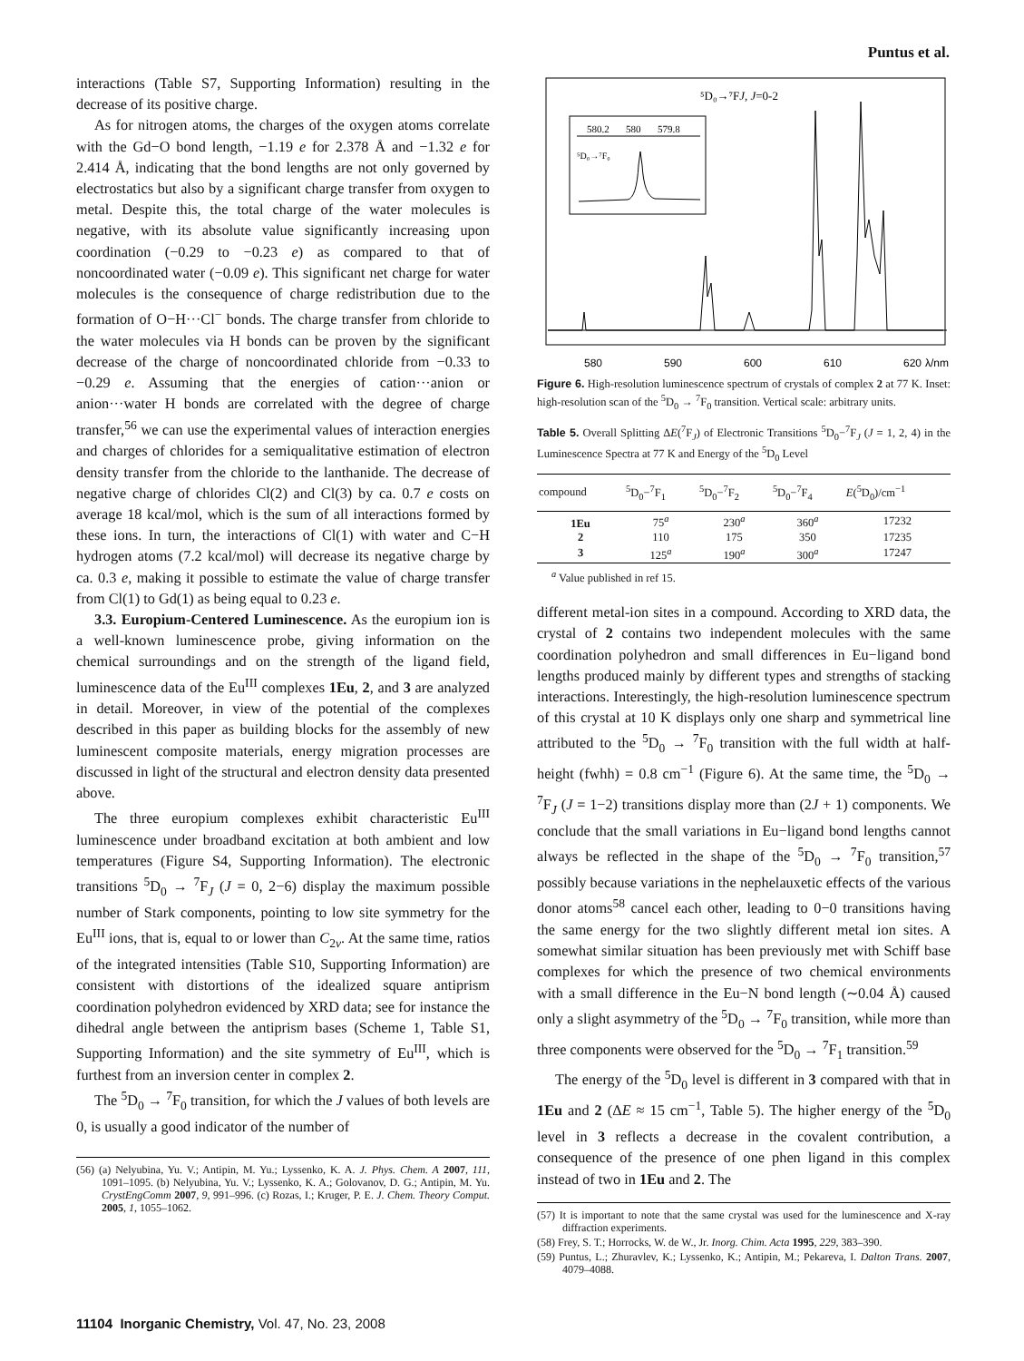Puntus et al.
interactions (Table S7, Supporting Information) resulting in the decrease of its positive charge.
As for nitrogen atoms, the charges of the oxygen atoms correlate with the Gd−O bond length, −1.19 e for 2.378 Å and −1.32 e for 2.414 Å, indicating that the bond lengths are not only governed by electrostatics but also by a significant charge transfer from oxygen to metal. Despite this, the total charge of the water molecules is negative, with its absolute value significantly increasing upon coordination (−0.29 to −0.23 e) as compared to that of noncoordinated water (−0.09 e). This significant net charge for water molecules is the consequence of charge redistribution due to the formation of O−H···Cl<sup>−</sup> bonds. The charge transfer from chloride to the water molecules via H bonds can be proven by the significant decrease of the charge of noncoordinated chloride from −0.33 to −0.29 e. Assuming that the energies of cation···anion or anion···water H bonds are correlated with the degree of charge transfer,<sup>56</sup> we can use the experimental values of interaction energies and charges of chlorides for a semiqualitative estimation of electron density transfer from the chloride to the lanthanide. The decrease of negative charge of chlorides Cl(2) and Cl(3) by ca. 0.7 e costs on average 18 kcal/mol, which is the sum of all interactions formed by these ions. In turn, the interactions of Cl(1) with water and C−H hydrogen atoms (7.2 kcal/mol) will decrease its negative charge by ca. 0.3 e, making it possible to estimate the value of charge transfer from Cl(1) to Gd(1) as being equal to 0.23 e.
3.3. Europium-Centered Luminescence. As the europium ion is a well-known luminescence probe, giving information on the chemical surroundings and on the strength of the ligand field, luminescence data of the Eu<sup>III</sup> complexes 1Eu, 2, and 3 are analyzed in detail. Moreover, in view of the potential of the complexes described in this paper as building blocks for the assembly of new luminescent composite materials, energy migration processes are discussed in light of the structural and electron density data presented above.
The three europium complexes exhibit characteristic Eu<sup>III</sup> luminescence under broadband excitation at both ambient and low temperatures (Figure S4, Supporting Information). The electronic transitions <sup>5</sup>D<sub>0</sub> → <sup>7</sup>F<sub>J</sub> (J = 0, 2−6) display the maximum possible number of Stark components, pointing to low site symmetry for the Eu<sup>III</sup> ions, that is, equal to or lower than C<sub>2v</sub>. At the same time, ratios of the integrated intensities (Table S10, Supporting Information) are consistent with distortions of the idealized square antiprism coordination polyhedron evidenced by XRD data; see for instance the dihedral angle between the antiprism bases (Scheme 1, Table S1, Supporting Information) and the site symmetry of Eu<sup>III</sup>, which is furthest from an inversion center in complex 2.
The <sup>5</sup>D<sub>0</sub> → <sup>7</sup>F<sub>0</sub> transition, for which the J values of both levels are 0, is usually a good indicator of the number of
(56) (a) Nelyubina, Yu. V.; Antipin, M. Yu.; Lyssenko, K. A. J. Phys. Chem. A 2007, 111, 1091–1095. (b) Nelyubina, Yu. V.; Lyssenko, K. A.; Golovanov, D. G.; Antipin, M. Yu. CrystEngComm 2007, 9, 991–996. (c) Rozas, I.; Kruger, P. E. J. Chem. Theory Comput. 2005, 1, 1055–1062.
⁵D₀→⁷FJ, J=0-2
580.2
580
579.8
⁵D₀→⁷F₀
580
590
600
610
620
λ/nm
Figure 6. High-resolution luminescence spectrum of crystals of complex 2 at 77 K. Inset: high-resolution scan of the <sup>5</sup>D<sub>0</sub> → <sup>7</sup>F<sub>0</sub> transition. Vertical scale: arbitrary units.
Table 5. Overall Splitting ΔE(<sup>7</sup>F<sub>J</sub>) of Electronic Transitions <sup>5</sup>D<sub>0</sub>−<sup>7</sup>F<sub>J</sub> (J = 1, 2, 4) in the Luminescence Spectra at 77 K and Energy of the <sup>5</sup>D<sub>0</sub> Level
| compound | <sup>5</sup> D<sub>0</sub>−<sup>7</sup>F<sub>1</sub> | <sup>5</sup> D<sub>0</sub>−<sup>7</sup>F<sub>2</sub> | <sup>5</sup> D<sub>0</sub>−<sup>7</sup>F<sub>4</sub> | E (<sup>5</sup>D<sub>0</sub>)/cm<sup>−1</sup> |
| --- | --- | --- | --- | --- |
| 1Eu | 75<sup>a</sup> | 230<sup>a</sup> | 360<sup>a</sup> | 17232 |
| 2 | 110 | 175 | 350 | 17235 |
| 3 | 125<sup>a</sup> | 190<sup>a</sup> | 300<sup>a</sup> | 17247 |
<sup>a</sup> Value published in ref 15.
different metal-ion sites in a compound. According to XRD data, the crystal of 2 contains two independent molecules with the same coordination polyhedron and small differences in Eu−ligand bond lengths produced mainly by different types and strengths of stacking interactions. Interestingly, the high-resolution luminescence spectrum of this crystal at 10 K displays only one sharp and symmetrical line attributed to the <sup>5</sup>D<sub>0</sub> → <sup>7</sup>F<sub>0</sub> transition with the full width at half-height (fwhh) = 0.8 cm<sup>−1</sup> (Figure 6). At the same time, the <sup>5</sup>D<sub>0</sub> → <sup>7</sup>F<sub>J</sub> (J = 1−2) transitions display more than (2J + 1) components. We conclude that the small variations in Eu−ligand bond lengths cannot always be reflected in the shape of the <sup>5</sup>D<sub>0</sub> → <sup>7</sup>F<sub>0</sub> transition,<sup>57</sup> possibly because variations in the nephelauxetic effects of the various donor atoms<sup>58</sup> cancel each other, leading to 0−0 transitions having the same energy for the two slightly different metal ion sites. A somewhat similar situation has been previously met with Schiff base complexes for which the presence of two chemical environments with a small difference in the Eu−N bond length (∼0.04 Å) caused only a slight asymmetry of the <sup>5</sup>D<sub>0</sub> → <sup>7</sup>F<sub>0</sub> transition, while more than three components were observed for the <sup>5</sup>D<sub>0</sub> → <sup>7</sup>F<sub>1</sub> transition.<sup>59</sup>
The energy of the <sup>5</sup>D<sub>0</sub> level is different in 3 compared with that in 1Eu and 2 (ΔE ≈ 15 cm<sup>−1</sup>, Table 5). The higher energy of the <sup>5</sup>D<sub>0</sub> level in 3 reflects a decrease in the covalent contribution, a consequence of the presence of one phen ligand in this complex instead of two in 1Eu and 2. The
(57) It is important to note that the same crystal was used for the luminescence and X-ray diffraction experiments.
(58) Frey, S. T.; Horrocks, W. de W., Jr. Inorg. Chim. Acta 1995, 229, 383–390.
(59) Puntus, L.; Zhuravlev, K.; Lyssenko, K.; Antipin, M.; Pekareva, I. Dalton Trans. 2007, 4079–4088.
11104 Inorganic Chemistry, Vol. 47, No. 23, 2008